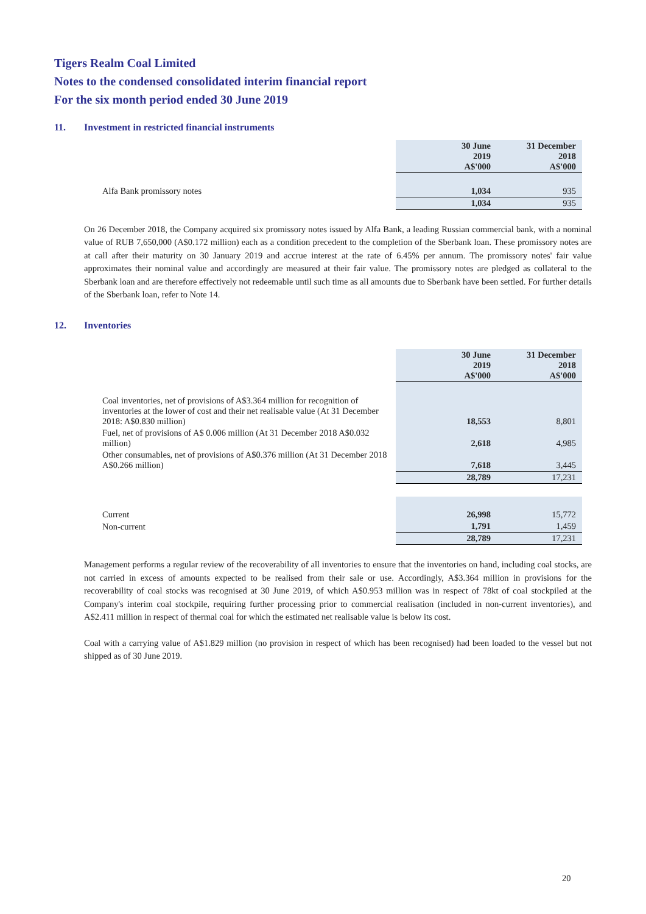Tigers Realm Coal Limited
Notes to the condensed consolidated interim financial report
For the six month period ended 30 June 2019
11. Investment in restricted financial instruments
| | 30 June 2019 A$'000 | 31 December 2018 A$'000 |
| Alfa Bank promissory notes | 1,034 | 935 |
| | 1,034 | 935 |
On 26 December 2018, the Company acquired six promissory notes issued by Alfa Bank, a leading Russian commercial bank, with a nominal value of RUB 7,650,000 (A$0.172 million) each as a condition precedent to the completion of the Sberbank loan. These promissory notes are at call after their maturity on 30 January 2019 and accrue interest at the rate of 6.45% per annum. The promissory notes' fair value approximates their nominal value and accordingly are measured at their fair value. The promissory notes are pledged as collateral to the Sberbank loan and are therefore effectively not redeemable until such time as all amounts due to Sberbank have been settled. For further details of the Sberbank loan, refer to Note 14.
12. Inventories
| | 30 June 2019 A$'000 | 31 December 2018 A$'000 |
| Coal inventories, net of provisions of A$3.364 million for recognition of inventories at the lower of cost and their net realisable value (At 31 December 2018: A$0.830 million) | 18,553 | 8,801 |
| Fuel, net of provisions of A$ 0.006 million (At 31 December 2018 A$0.032 million) | 2,618 | 4,985 |
| Other consumables, net of provisions of A$0.376 million (At 31 December 2018 A$0.266 million) | 7,618 | 3,445 |
| | 28,789 | 17,231 |
| Current | 26,998 | 15,772 |
| Non-current | 1,791 | 1,459 |
| | 28,789 | 17,231 |
Management performs a regular review of the recoverability of all inventories to ensure that the inventories on hand, including coal stocks, are not carried in excess of amounts expected to be realised from their sale or use. Accordingly, A$3.364 million in provisions for the recoverability of coal stocks was recognised at 30 June 2019, of which A$0.953 million was in respect of 78kt of coal stockpiled at the Company's interim coal stockpile, requiring further processing prior to commercial realisation (included in non-current inventories), and A$2.411 million in respect of thermal coal for which the estimated net realisable value is below its cost.
Coal with a carrying value of A$1.829 million (no provision in respect of which has been recognised) had been loaded to the vessel but not shipped as of 30 June 2019.
20